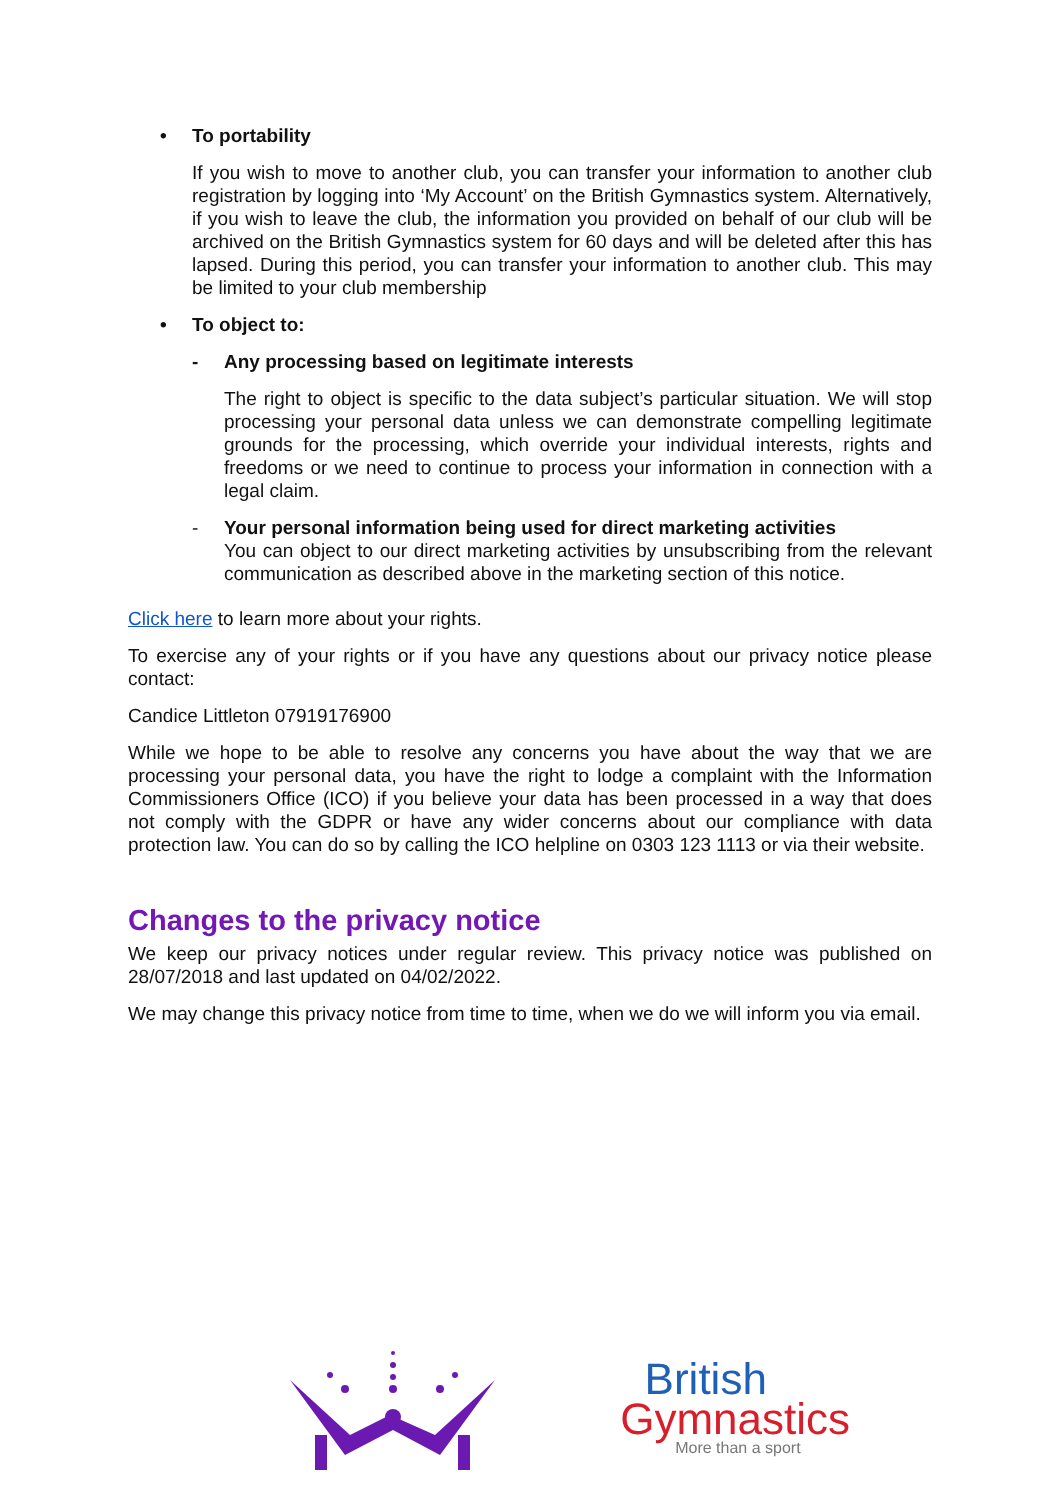• To portability
If you wish to move to another club, you can transfer your information to another club registration by logging into ‘My Account’ on the British Gymnastics system. Alternatively, if you wish to leave the club, the information you provided on behalf of our club will be archived on the British Gymnastics system for 60 days and will be deleted after this has lapsed. During this period, you can transfer your information to another club. This may be limited to your club membership
• To object to:
- Any processing based on legitimate interests
The right to object is specific to the data subject’s particular situation. We will stop processing your personal data unless we can demonstrate compelling legitimate grounds for the processing, which override your individual interests, rights and freedoms or we need to continue to process your information in connection with a legal claim.
- Your personal information being used for direct marketing activities
You can object to our direct marketing activities by unsubscribing from the relevant communication as described above in the marketing section of this notice.
Click here to learn more about your rights.
To exercise any of your rights or if you have any questions about our privacy notice please contact:
Candice Littleton 07919176900
While we hope to be able to resolve any concerns you have about the way that we are processing your personal data, you have the right to lodge a complaint with the Information Commissioners Office (ICO) if you believe your data has been processed in a way that does not comply with the GDPR or have any wider concerns about our compliance with data protection law. You can do so by calling the ICO helpline on 0303 123 1113 or via their website.
Changes to the privacy notice
We keep our privacy notices under regular review. This privacy notice was published on 28/07/2018 and last updated on 04/02/2022.
We may change this privacy notice from time to time, when we do we will inform you via email.
British
Gymnastics
More than a sport